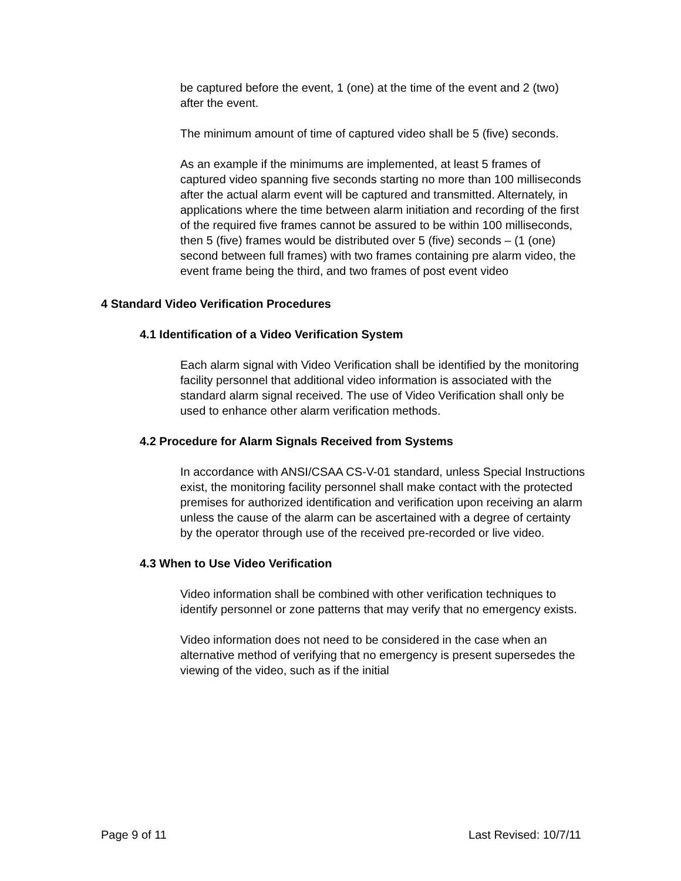be captured before the event, 1 (one) at the time of the event and 2 (two) after the event.
The minimum amount of time of captured video shall be 5 (five) seconds.
As an example if the minimums are implemented, at least 5 frames of captured video spanning five seconds starting no more than 100 milliseconds after the actual alarm event will be captured and transmitted. Alternately, in applications where the time between alarm initiation and recording of the first of the required five frames cannot be assured to be within 100 milliseconds, then 5 (five) frames would be distributed over 5 (five) seconds – (1 (one) second between full frames) with two frames containing pre alarm video, the event frame being the third, and two frames of post event video
4 Standard Video Verification Procedures
4.1 Identification of a Video Verification System
Each alarm signal with Video Verification shall be identified by the monitoring facility personnel that additional video information is associated with the standard alarm signal received. The use of Video Verification shall only be used to enhance other alarm verification methods.
4.2 Procedure for Alarm Signals Received from Systems
In accordance with ANSI/CSAA CS-V-01 standard, unless Special Instructions exist, the monitoring facility personnel shall make contact with the protected premises for authorized identification and verification upon receiving an alarm unless the cause of the alarm can be ascertained with a degree of certainty by the operator through use of the received pre-recorded or live video.
4.3 When to Use Video Verification
Video information shall be combined with other verification techniques to identify personnel or zone patterns that may verify that no emergency exists.
Video information does not need to be considered in the case when an alternative method of verifying that no emergency is present supersedes the viewing of the video, such as if the initial
Page 9 of 11 Last Revised: 10/7/11